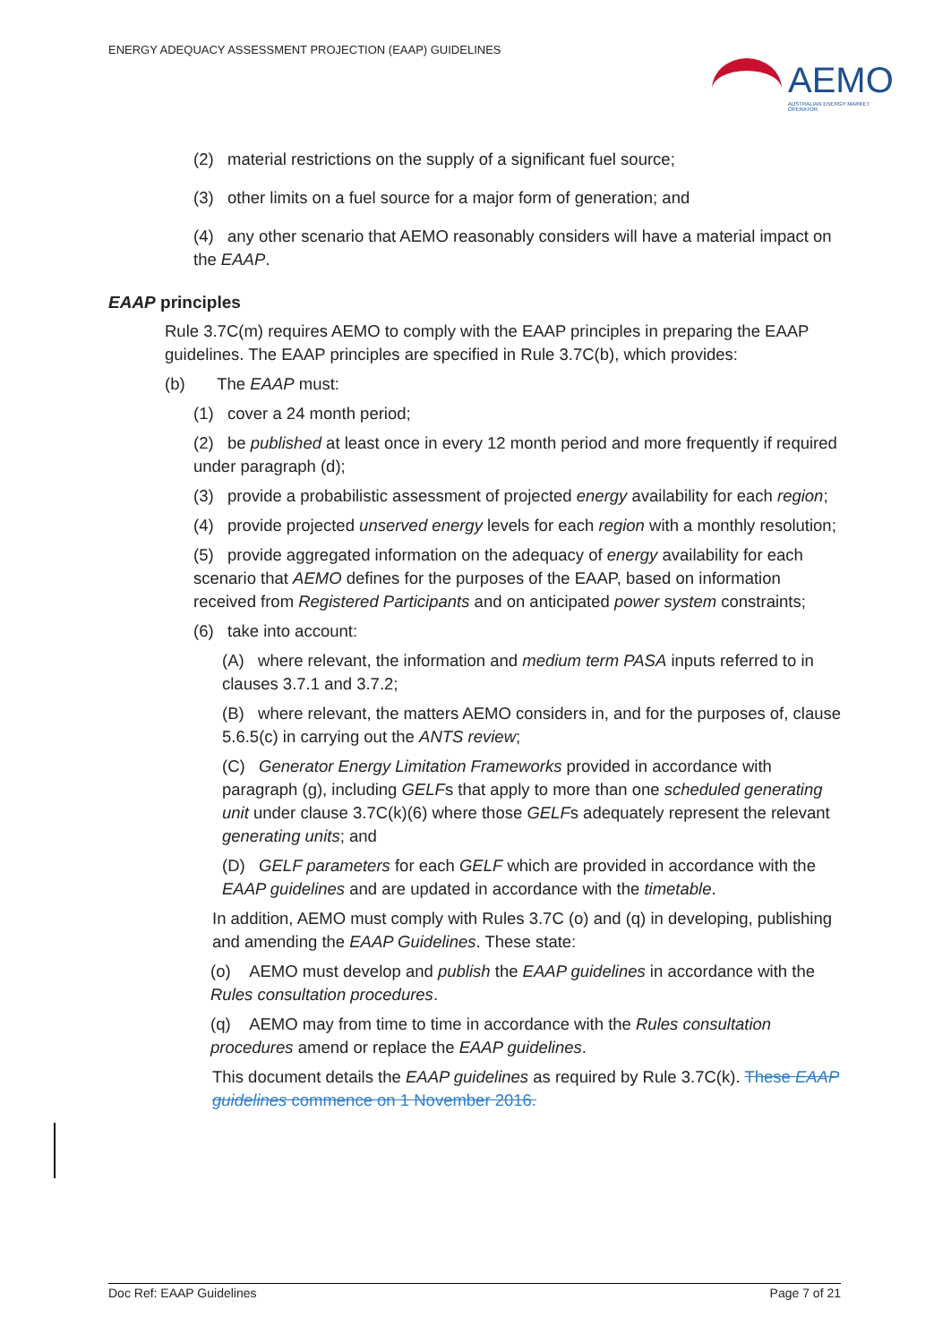ENERGY ADEQUACY ASSESSMENT PROJECTION (EAAP) GUIDELINES
AEMO
AUSTRALIAN ENERGY MARKET OPERATOR
(2) material restrictions on the supply of a significant fuel source;
(3) other limits on a fuel source for a major form of generation; and
(4) any other scenario that AEMO reasonably considers will have a material impact on the EAAP.
EAAP principles
Rule 3.7C(m) requires AEMO to comply with the EAAP principles in preparing the EAAP guidelines. The EAAP principles are specified in Rule 3.7C(b), which provides:
(b) The EAAP must:
(1) cover a 24 month period;
(2) be published at least once in every 12 month period and more frequently if required under paragraph (d);
(3) provide a probabilistic assessment of projected energy availability for each region;
(4) provide projected unserved energy levels for each region with a monthly resolution;
(5) provide aggregated information on the adequacy of energy availability for each scenario that AEMO defines for the purposes of the EAAP, based on information received from Registered Participants and on anticipated power system constraints;
(6) take into account:
(A) where relevant, the information and medium term PASA inputs referred to in clauses 3.7.1 and 3.7.2;
(B) where relevant, the matters AEMO considers in, and for the purposes of, clause 5.6.5(c) in carrying out the ANTS review;
(C) Generator Energy Limitation Frameworks provided in accordance with paragraph (g), including GELFs that apply to more than one scheduled generating unit under clause 3.7C(k)(6) where those GELFs adequately represent the relevant generating units; and
(D) GELF parameters for each GELF which are provided in accordance with the EAAP guidelines and are updated in accordance with the timetable.
In addition, AEMO must comply with Rules 3.7C (o) and (q) in developing, publishing and amending the EAAP Guidelines. These state:
(o) AEMO must develop and publish the EAAP guidelines in accordance with the Rules consultation procedures.
(q) AEMO may from time to time in accordance with the Rules consultation procedures amend or replace the EAAP guidelines.
This document details the EAAP guidelines as required by Rule 3.7C(k). These EAAP guidelines commence on 1 November 2016.
Doc Ref: EAAP Guidelines Page 7 of 21